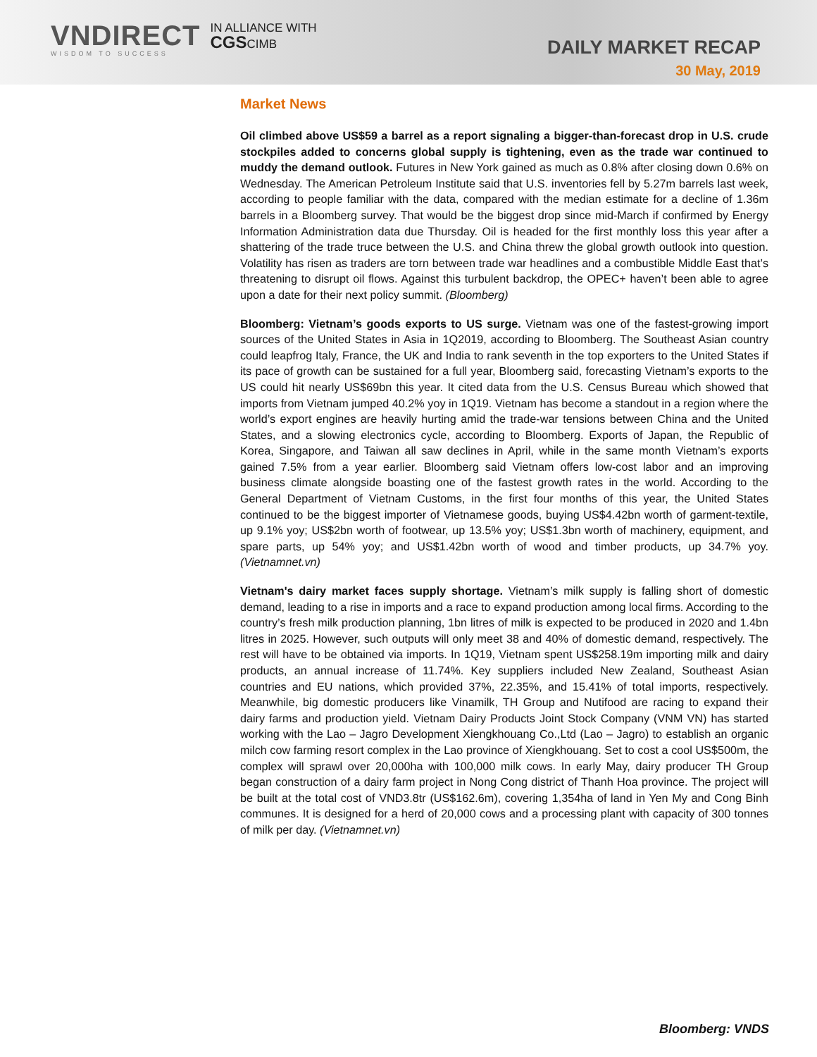VNDIRECT
WISDOM TO SUCCESS
IN ALLIANCE WITH
CGSCIMB
DAILY MARKET RECAP
30 May, 2019
Market News
Oil climbed above US$59 a barrel as a report signaling a bigger-than-forecast drop in U.S. crude stockpiles added to concerns global supply is tightening, even as the trade war continued to muddy the demand outlook. Futures in New York gained as much as 0.8% after closing down 0.6% on Wednesday. The American Petroleum Institute said that U.S. inventories fell by 5.27m barrels last week, according to people familiar with the data, compared with the median estimate for a decline of 1.36m barrels in a Bloomberg survey. That would be the biggest drop since mid-March if confirmed by Energy Information Administration data due Thursday. Oil is headed for the first monthly loss this year after a shattering of the trade truce between the U.S. and China threw the global growth outlook into question. Volatility has risen as traders are torn between trade war headlines and a combustible Middle East that’s threatening to disrupt oil flows. Against this turbulent backdrop, the OPEC+ haven’t been able to agree upon a date for their next policy summit. (Bloomberg)
Bloomberg: Vietnam’s goods exports to US surge. Vietnam was one of the fastest-growing import sources of the United States in Asia in 1Q2019, according to Bloomberg. The Southeast Asian country could leapfrog Italy, France, the UK and India to rank seventh in the top exporters to the United States if its pace of growth can be sustained for a full year, Bloomberg said, forecasting Vietnam’s exports to the US could hit nearly US$69bn this year. It cited data from the U.S. Census Bureau which showed that imports from Vietnam jumped 40.2% yoy in 1Q19. Vietnam has become a standout in a region where the world’s export engines are heavily hurting amid the trade-war tensions between China and the United States, and a slowing electronics cycle, according to Bloomberg. Exports of Japan, the Republic of Korea, Singapore, and Taiwan all saw declines in April, while in the same month Vietnam’s exports gained 7.5% from a year earlier. Bloomberg said Vietnam offers low-cost labor and an improving business climate alongside boasting one of the fastest growth rates in the world. According to the General Department of Vietnam Customs, in the first four months of this year, the United States continued to be the biggest importer of Vietnamese goods, buying US$4.42bn worth of garment-textile, up 9.1% yoy; US$2bn worth of footwear, up 13.5% yoy; US$1.3bn worth of machinery, equipment, and spare parts, up 54% yoy; and US$1.42bn worth of wood and timber products, up 34.7% yoy. (Vietnamnet.vn)
Vietnam's dairy market faces supply shortage. Vietnam’s milk supply is falling short of domestic demand, leading to a rise in imports and a race to expand production among local firms. According to the country’s fresh milk production planning, 1bn litres of milk is expected to be produced in 2020 and 1.4bn litres in 2025. However, such outputs will only meet 38 and 40% of domestic demand, respectively. The rest will have to be obtained via imports. In 1Q19, Vietnam spent US$258.19m importing milk and dairy products, an annual increase of 11.74%. Key suppliers included New Zealand, Southeast Asian countries and EU nations, which provided 37%, 22.35%, and 15.41% of total imports, respectively. Meanwhile, big domestic producers like Vinamilk, TH Group and Nutifood are racing to expand their dairy farms and production yield. Vietnam Dairy Products Joint Stock Company (VNM VN) has started working with the Lao – Jagro Development Xiengkhouang Co.,Ltd (Lao – Jagro) to establish an organic milch cow farming resort complex in the Lao province of Xiengkhouang. Set to cost a cool US$500m, the complex will sprawl over 20,000ha with 100,000 milk cows. In early May, dairy producer TH Group began construction of a dairy farm project in Nong Cong district of Thanh Hoa province. The project will be built at the total cost of VND3.8tr (US$162.6m), covering 1,354ha of land in Yen My and Cong Binh communes. It is designed for a herd of 20,000 cows and a processing plant with capacity of 300 tonnes of milk per day. (Vietnamnet.vn)
Bloomberg: VNDS